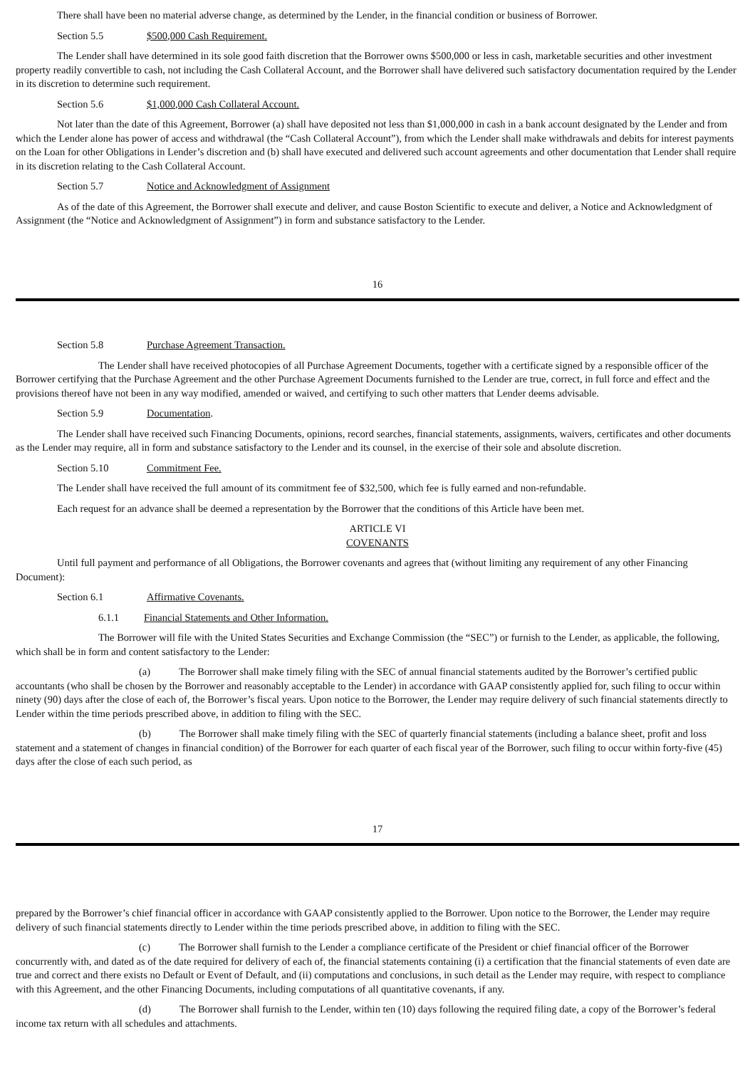There shall have been no material adverse change, as determined by the Lender, in the financial condition or business of Borrower.
Section 5.5 $500,000 Cash Requirement.
The Lender shall have determined in its sole good faith discretion that the Borrower owns $500,000 or less in cash, marketable securities and other investment property readily convertible to cash, not including the Cash Collateral Account, and the Borrower shall have delivered such satisfactory documentation required by the Lender in its discretion to determine such requirement.
Section 5.6 $1,000,000 Cash Collateral Account.
Not later than the date of this Agreement, Borrower (a) shall have deposited not less than $1,000,000 in cash in a bank account designated by the Lender and from which the Lender alone has power of access and withdrawal (the “Cash Collateral Account”), from which the Lender shall make withdrawals and debits for interest payments on the Loan for other Obligations in Lender’s discretion and (b) shall have executed and delivered such account agreements and other documentation that Lender shall require in its discretion relating to the Cash Collateral Account.
Section 5.7 Notice and Acknowledgment of Assignment
As of the date of this Agreement, the Borrower shall execute and deliver, and cause Boston Scientific to execute and deliver, a Notice and Acknowledgment of Assignment (the “Notice and Acknowledgment of Assignment”) in form and substance satisfactory to the Lender.
16
Section 5.8 Purchase Agreement Transaction.
The Lender shall have received photocopies of all Purchase Agreement Documents, together with a certificate signed by a responsible officer of the Borrower certifying that the Purchase Agreement and the other Purchase Agreement Documents furnished to the Lender are true, correct, in full force and effect and the provisions thereof have not been in any way modified, amended or waived, and certifying to such other matters that Lender deems advisable.
Section 5.9 Documentation.
The Lender shall have received such Financing Documents, opinions, record searches, financial statements, assignments, waivers, certificates and other documents as the Lender may require, all in form and substance satisfactory to the Lender and its counsel, in the exercise of their sole and absolute discretion.
Section 5.10 Commitment Fee.
The Lender shall have received the full amount of its commitment fee of $32,500, which fee is fully earned and non-refundable.
Each request for an advance shall be deemed a representation by the Borrower that the conditions of this Article have been met.
ARTICLE VI
COVENANTS
Until full payment and performance of all Obligations, the Borrower covenants and agrees that (without limiting any requirement of any other Financing Document):
Section 6.1 Affirmative Covenants.
6.1.1 Financial Statements and Other Information.
The Borrower will file with the United States Securities and Exchange Commission (the “SEC”) or furnish to the Lender, as applicable, the following, which shall be in form and content satisfactory to the Lender:
(a) The Borrower shall make timely filing with the SEC of annual financial statements audited by the Borrower’s certified public accountants (who shall be chosen by the Borrower and reasonably acceptable to the Lender) in accordance with GAAP consistently applied for, such filing to occur within ninety (90) days after the close of each of, the Borrower’s fiscal years. Upon notice to the Borrower, the Lender may require delivery of such financial statements directly to Lender within the time periods prescribed above, in addition to filing with the SEC.
(b) The Borrower shall make timely filing with the SEC of quarterly financial statements (including a balance sheet, profit and loss statement and a statement of changes in financial condition) of the Borrower for each quarter of each fiscal year of the Borrower, such filing to occur within forty-five (45) days after the close of each such period, as
17
prepared by the Borrower’s chief financial officer in accordance with GAAP consistently applied to the Borrower. Upon notice to the Borrower, the Lender may require delivery of such financial statements directly to Lender within the time periods prescribed above, in addition to filing with the SEC.
(c) The Borrower shall furnish to the Lender a compliance certificate of the President or chief financial officer of the Borrower concurrently with, and dated as of the date required for delivery of each of, the financial statements containing (i) a certification that the financial statements of even date are true and correct and there exists no Default or Event of Default, and (ii) computations and conclusions, in such detail as the Lender may require, with respect to compliance with this Agreement, and the other Financing Documents, including computations of all quantitative covenants, if any.
(d) The Borrower shall furnish to the Lender, within ten (10) days following the required filing date, a copy of the Borrower’s federal income tax return with all schedules and attachments.